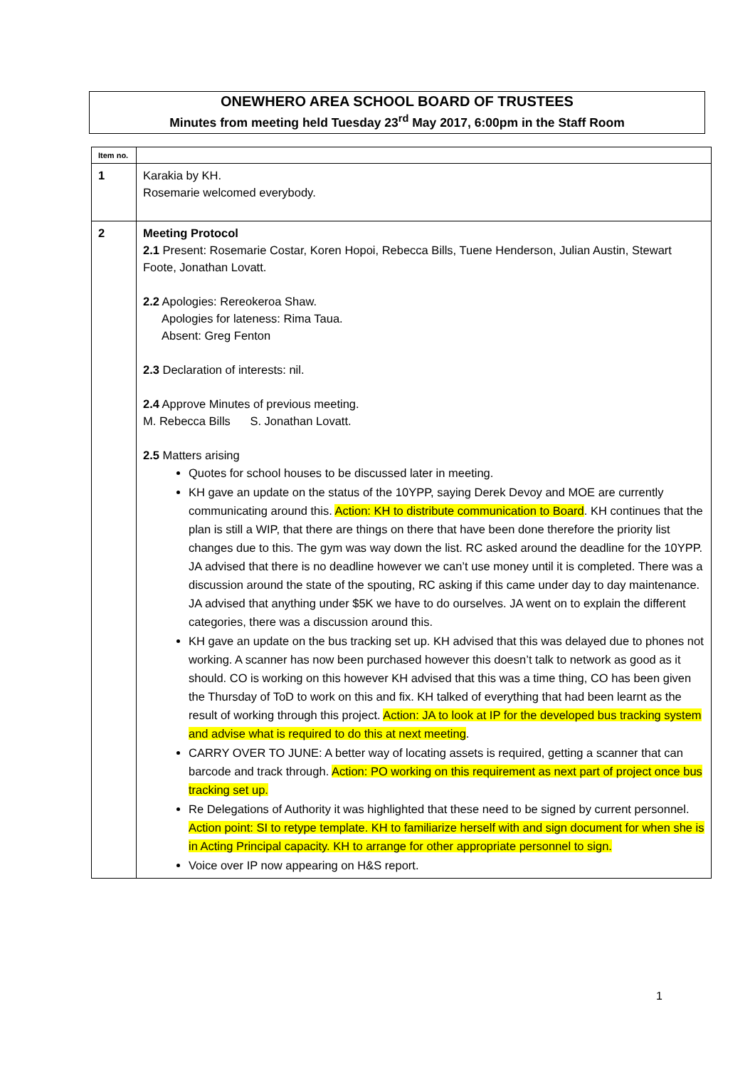ONEWHERO AREA SCHOOL BOARD OF TRUSTEES
Minutes from meeting held Tuesday 23<sup>rd</sup> May 2017, 6:00pm in the Staff Room
| Item no. | |
| --- | --- |
| 1 | Karakia by KH. Rosemarie welcomed everybody. |
| 2 | Meeting Protocol 2.1 Present: Rosemarie Costar, Koren Hopoi, Rebecca Bills, Tuene Henderson, Julian Austin, Stewart Foote, Jonathan Lovatt. 2.2 Apologies: Rereokeroa Shaw. Apologies for lateness: Rima Taua. Absent: Greg Fenton 2.3 Declaration of interests: nil. 2.4 Approve Minutes of previous meeting. M. Rebecca Bills S. Jonathan Lovatt. 2.5 Matters arising Quotes for school houses to be discussed later in meeting. KH gave an update on the status of the 10YPP, saying Derek Devoy and MOE are currently communicating around this. Action: KH to distribute communication to Board . KH continues that the plan is still a WIP, that there are things on there that have been done therefore the priority list changes due to this. The gym was way down the list. RC asked around the deadline for the 10YPP. JA advised that there is no deadline however we can’t use money until it is completed. There was a discussion around the state of the spouting, RC asking if this came under day to day maintenance. JA advised that anything under $5K we have to do ourselves. JA went on to explain the different categories, there was a discussion around this. KH gave an update on the bus tracking set up. KH advised that this was delayed due to phones not working. A scanner has now been purchased however this doesn’t talk to network as good as it should. CO is working on this however KH advised that this was a time thing, CO has been given the Thursday of ToD to work on this and fix. KH talked of everything that had been learnt as the result of working through this project. Action: JA to look at IP for the developed bus tracking system and advise what is required to do this at next meeting . CARRY OVER TO JUNE: A better way of locating assets is required, getting a scanner that can barcode and track through. Action: PO working on this requirement as next part of project once bus tracking set up. Re Delegations of Authority it was highlighted that these need to be signed by current personnel. Action point: SI to retype template. KH to familiarize herself with and sign document for when she is in Acting Principal capacity. KH to arrange for other appropriate personnel to sign. Voice over IP now appearing on H&S report. |
1